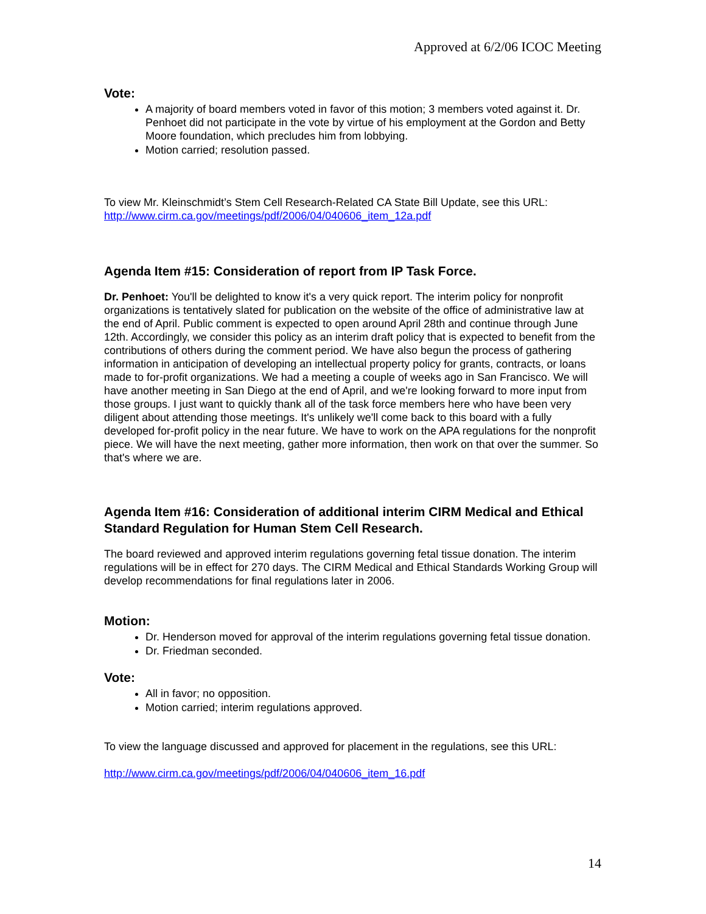Approved at 6/2/06 ICOC Meeting
Vote:
A majority of board members voted in favor of this motion; 3 members voted against it. Dr. Penhoet did not participate in the vote by virtue of his employment at the Gordon and Betty Moore foundation, which precludes him from lobbying.
Motion carried; resolution passed.
To view Mr. Kleinschmidt’s Stem Cell Research-Related CA State Bill Update, see this URL: http://www.cirm.ca.gov/meetings/pdf/2006/04/040606_item_12a.pdf
Agenda Item #15: Consideration of report from IP Task Force.
Dr. Penhoet: You'll be delighted to know it's a very quick report. The interim policy for nonprofit organizations is tentatively slated for publication on the website of the office of administrative law at the end of April. Public comment is expected to open around April 28th and continue through June 12th. Accordingly, we consider this policy as an interim draft policy that is expected to benefit from the contributions of others during the comment period. We have also begun the process of gathering information in anticipation of developing an intellectual property policy for grants, contracts, or loans made to for-profit organizations. We had a meeting a couple of weeks ago in San Francisco. We will have another meeting in San Diego at the end of April, and we're looking forward to more input from those groups. I just want to quickly thank all of the task force members here who have been very diligent about attending those meetings. It's unlikely we'll come back to this board with a fully developed for-profit policy in the near future. We have to work on the APA regulations for the nonprofit piece. We will have the next meeting, gather more information, then work on that over the summer. So that's where we are.
Agenda Item #16: Consideration of additional interim CIRM Medical and Ethical Standard Regulation for Human Stem Cell Research.
The board reviewed and approved interim regulations governing fetal tissue donation. The interim regulations will be in effect for 270 days. The CIRM Medical and Ethical Standards Working Group will develop recommendations for final regulations later in 2006.
Motion:
Dr. Henderson moved for approval of the interim regulations governing fetal tissue donation.
Dr. Friedman seconded.
Vote:
All in favor; no opposition.
Motion carried; interim regulations approved.
To view the language discussed and approved for placement in the regulations, see this URL:
http://www.cirm.ca.gov/meetings/pdf/2006/04/040606_item_16.pdf
14